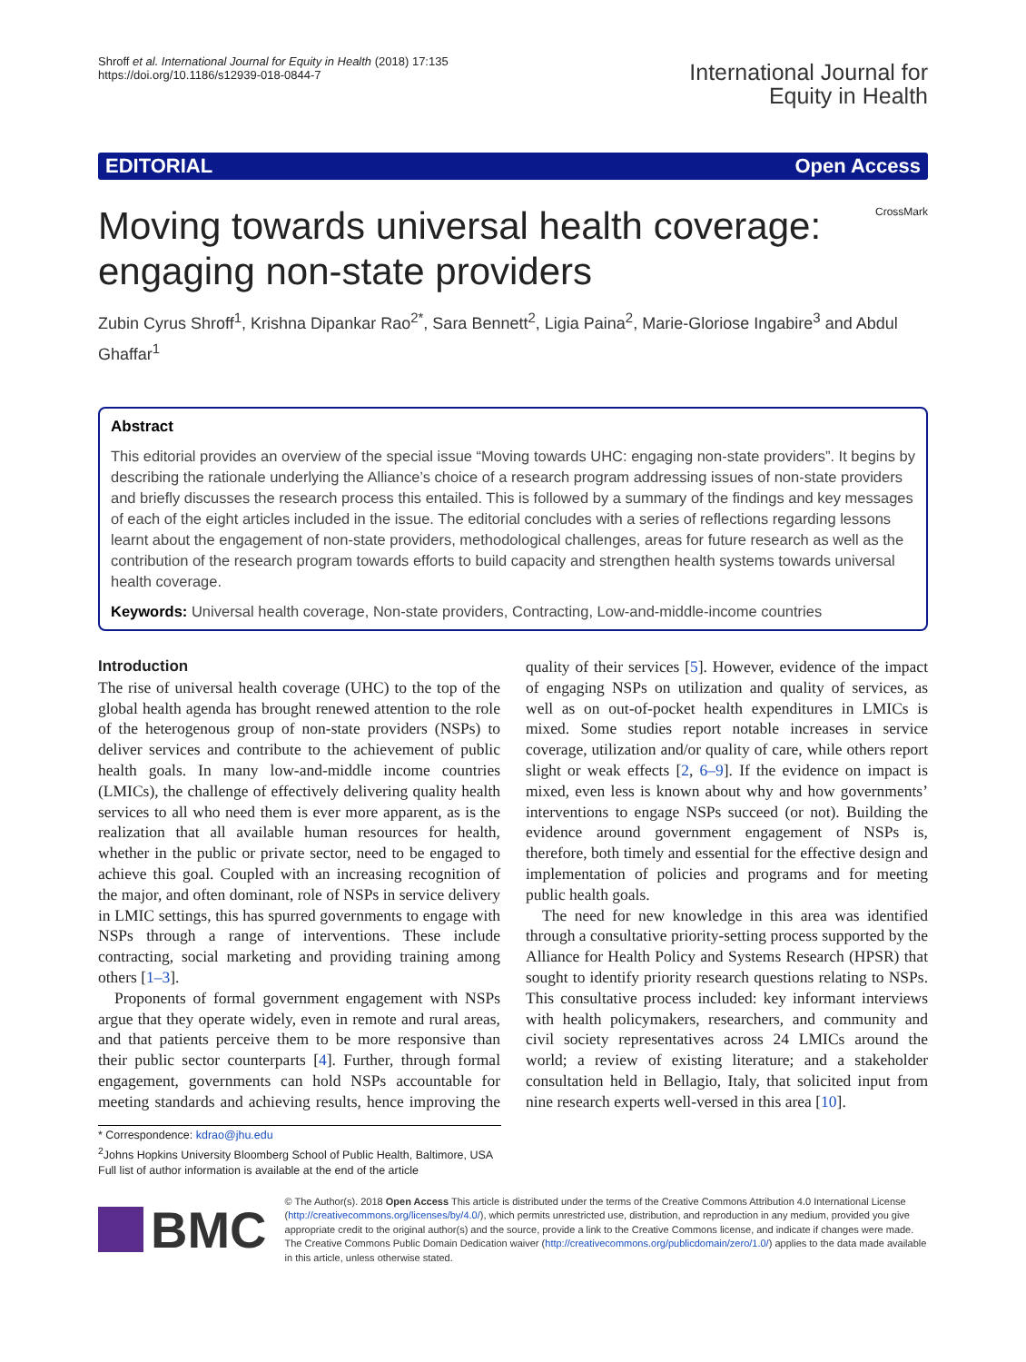Shroff et al. International Journal for Equity in Health (2018) 17:135
https://doi.org/10.1186/s12939-018-0844-7
International Journal for
Equity in Health
EDITORIAL Open Access
Moving towards universal health coverage:
engaging non-state providers
CrossMark
Zubin Cyrus Shroff<sup>1</sup>, Krishna Dipankar Rao<sup>2*</sup>, Sara Bennett<sup>2</sup>, Ligia Paina<sup>2</sup>, Marie-Gloriose Ingabire<sup>3</sup> and Abdul Ghaffar<sup>1</sup>
Abstract
This editorial provides an overview of the special issue “Moving towards UHC: engaging non-state providers”. It begins by describing the rationale underlying the Alliance’s choice of a research program addressing issues of non-state providers and briefly discusses the research process this entailed. This is followed by a summary of the findings and key messages of each of the eight articles included in the issue. The editorial concludes with a series of reflections regarding lessons learnt about the engagement of non-state providers, methodological challenges, areas for future research as well as the contribution of the research program towards efforts to build capacity and strengthen health systems towards universal health coverage.
Keywords: Universal health coverage, Non-state providers, Contracting, Low-and-middle-income countries
Introduction
The rise of universal health coverage (UHC) to the top of the global health agenda has brought renewed attention to the role of the heterogenous group of non-state providers (NSPs) to deliver services and contribute to the achievement of public health goals. In many low-and-middle income countries (LMICs), the challenge of effectively delivering quality health services to all who need them is ever more apparent, as is the realization that all available human resources for health, whether in the public or private sector, need to be engaged to achieve this goal. Coupled with an increasing recognition of the major, and often dominant, role of NSPs in service delivery in LMIC settings, this has spurred governments to engage with NSPs through a range of interventions. These include contracting, social marketing and providing training among others [1–3].
Proponents of formal government engagement with NSPs argue that they operate widely, even in remote and rural areas, and that patients perceive them to be more responsive than their public sector counterparts [4]. Further, through formal engagement, governments can hold NSPs accountable for meeting standards and achieving results, hence improving the quality of their services [5]. However, evidence of the impact of engaging NSPs on utilization and quality of services, as well as on out-of-pocket health expenditures in LMICs is mixed. Some studies report notable increases in service coverage, utilization and/or quality of care, while others report slight or weak effects [2, 6–9]. If the evidence on impact is mixed, even less is known about why and how governments’ interventions to engage NSPs succeed (or not). Building the evidence around government engagement of NSPs is, therefore, both timely and essential for the effective design and implementation of policies and programs and for meeting public health goals.
The need for new knowledge in this area was identified through a consultative priority-setting process supported by the Alliance for Health Policy and Systems Research (HPSR) that sought to identify priority research questions relating to NSPs. This consultative process included: key informant interviews with health policymakers, researchers, and community and civil society representatives across 24 LMICs around the world; a review of existing literature; and a stakeholder consultation held in Bellagio, Italy, that solicited input from nine research experts well-versed in this area [10].
* Correspondence: kdrao@jhu.edu
<sup>2</sup> Johns Hopkins University Bloomberg School of Public Health, Baltimore, USA
Full list of author information is available at the end of the article
BMC
© The Author(s). 2018 Open Access This article is distributed under the terms of the Creative Commons Attribution 4.0 International License (http://creativecommons.org/licenses/by/4.0/), which permits unrestricted use, distribution, and reproduction in any medium, provided you give appropriate credit to the original author(s) and the source, provide a link to the Creative Commons license, and indicate if changes were made. The Creative Commons Public Domain Dedication waiver (http://creativecommons.org/publicdomain/zero/1.0/) applies to the data made available in this article, unless otherwise stated.